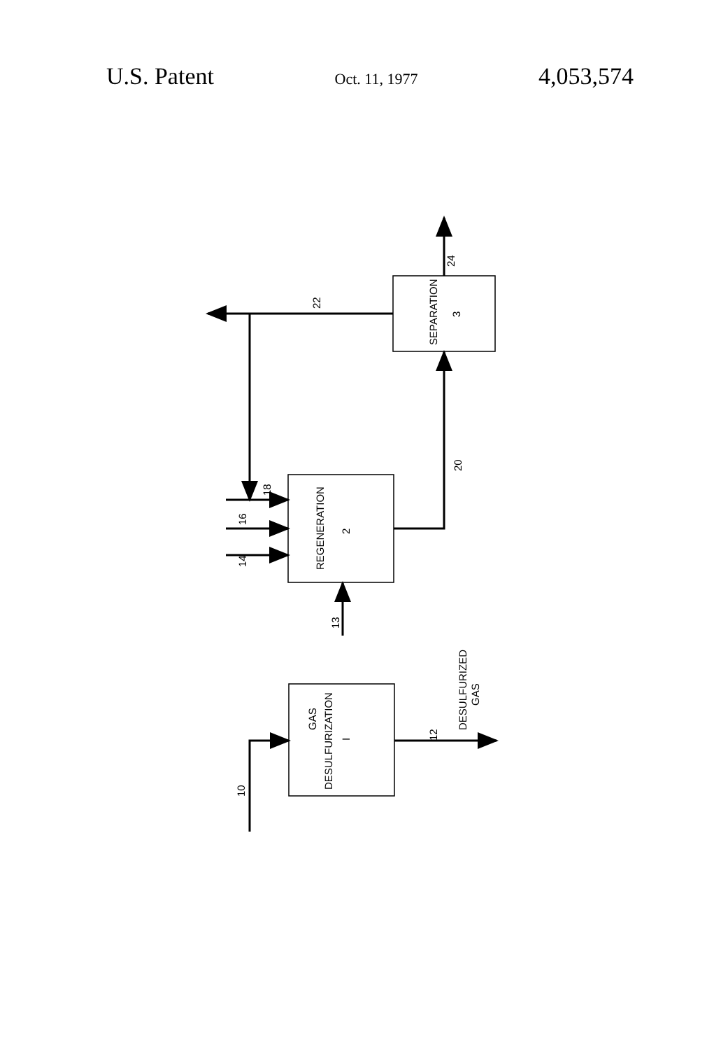U.S. Patent Oct. 11, 1977 4,053,574
SEPARATION
3
REGENERATION
2
GAS
DESULFURIZATION
I
DESULFURIZED
GAS
24
22
20
18
16
14
13
12
10